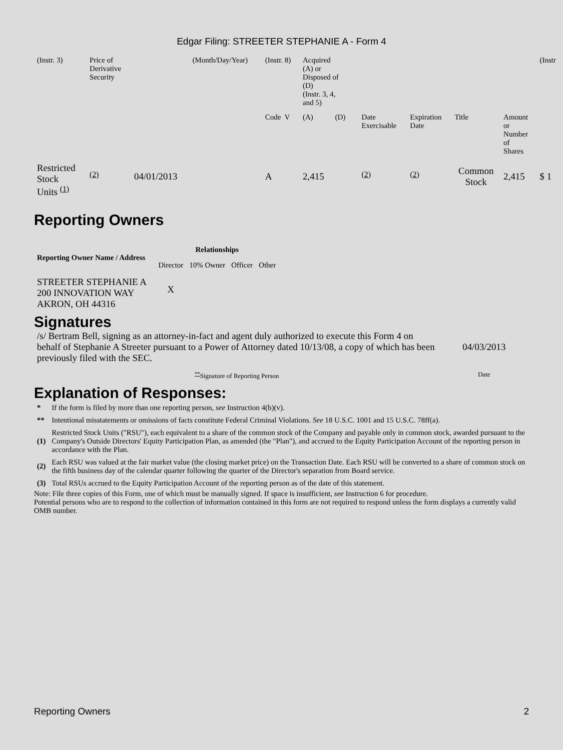Edgar Filing: STREETER STEPHANIE A - Form 4
| (Instr. 3) | Price of Derivative Security | | (Month/Day/Year) | (Instr. 8) | Acquired (A) or Disposed of (D) (Instr. 3, 4, and 5) | | | | | | | (Instr |
| | | | | Code V | (A) | (D) | | Date Exercisable | Expiration Date | Title | Amount or Number of Shares | |
| Restricted Stock Units <sup>(1)</sup> | <sup>(2)</sup> | 04/01/2013 | | A | 2,415 | | | <sup>(2)</sup> | <sup>(2)</sup> | Common Stock | 2,415 | $ 1 |
Reporting Owners
| Reporting Owner Name / Address | Relationships | | | |
| --- | --- | --- | --- | --- |
| | Director | 10% Owner | Officer | Other |
| STREETER STEPHANIE A 200 INNOVATION WAY AKRON, OH 44316 | X | | | |
Signatures
| /s/ Bertram Bell, signing as an attorney-in-fact and agent duly authorized to execute this Form 4 on behalf of Stephanie A Streeter pursuant to a Power of Attorney dated 10/13/08, a copy of which has been previously filed with the SEC. | 04/03/2013 |
| <sup>**</sup> Signature of Reporting Person | Date |
Explanation of Responses:
| * | If the form is filed by more than one reporting person, see Instruction 4(b)(v). |
| ** | Intentional misstatements or omissions of facts constitute Federal Criminal Violations. See 18 U.S.C. 1001 and 15 U.S.C. 78ff(a). |
| (1) | Restricted Stock Units ("RSU"), each equivalent to a share of the common stock of the Company and payable only in common stock, awarded pursuant to the Company's Outside Directors' Equity Participation Plan, as amended (the "Plan"), and accrued to the Equity Participation Account of the reporting person in accordance with the Plan. |
| (2) | Each RSU was valued at the fair market value (the closing market price) on the Transaction Date. Each RSU will be converted to a share of common stock on the fifth business day of the calendar quarter following the quarter of the Director's separation from Board service. |
| (3) | Total RSUs accrued to the Equity Participation Account of the reporting person as of the date of this statement. |
Note: File three copies of this Form, one of which must be manually signed. If space is insufficient, see Instruction 6 for procedure.
Potential persons who are to respond to the collection of information contained in this form are not required to respond unless the form displays a currently valid OMB number.
Reporting Owners 2